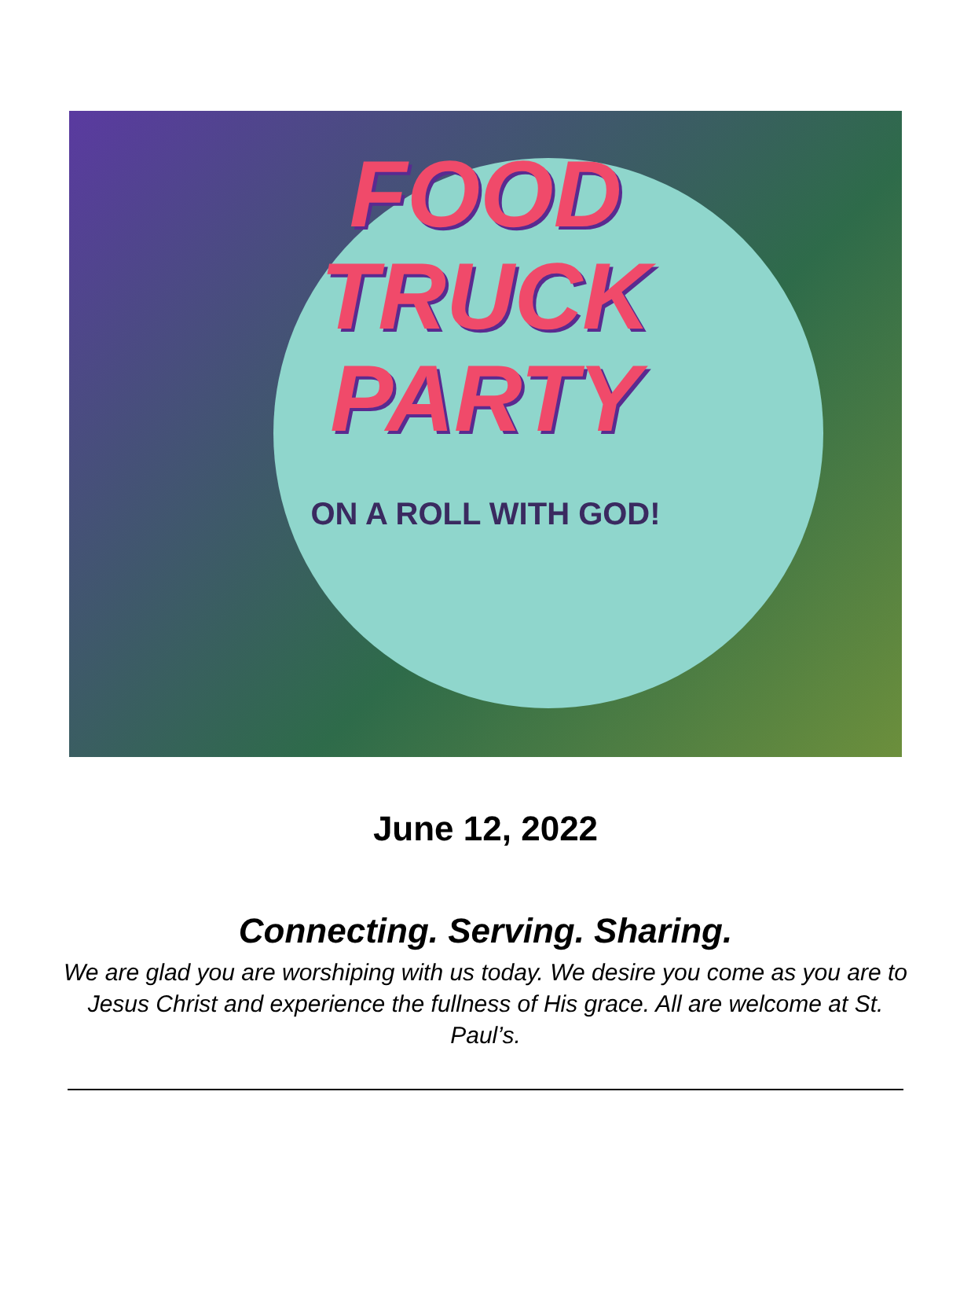FOOD
TRUCK
PARTY
ON A ROLL WITH GOD!
June 12, 2022
Connecting. Serving. Sharing.
We are glad you are worshiping with us today. We desire you come as you are to Jesus Christ and experience the fullness of His grace. All are welcome at St. Paul’s.